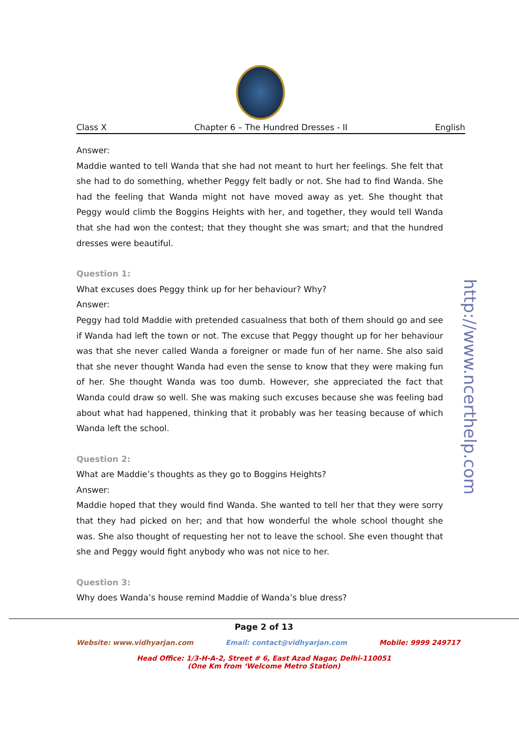Class X Chapter 6 – The Hundred Dresses - II English
Answer:
Maddie wanted to tell Wanda that she had not meant to hurt her feelings. She felt that she had to do something, whether Peggy felt badly or not. She had to find Wanda. She had the feeling that Wanda might not have moved away as yet. She thought that Peggy would climb the Boggins Heights with her, and together, they would tell Wanda that she had won the contest; that they thought she was smart; and that the hundred dresses were beautiful.
Question 1:
What excuses does Peggy think up for her behaviour? Why?
Answer:
Peggy had told Maddie with pretended casualness that both of them should go and see if Wanda had left the town or not. The excuse that Peggy thought up for her behaviour was that she never called Wanda a foreigner or made fun of her name. She also said that she never thought Wanda had even the sense to know that they were making fun of her. She thought Wanda was too dumb. However, she appreciated the fact that Wanda could draw so well. She was making such excuses because she was feeling bad about what had happened, thinking that it probably was her teasing because of which Wanda left the school.
Question 2:
What are Maddie’s thoughts as they go to Boggins Heights?
Answer:
Maddie hoped that they would find Wanda. She wanted to tell her that they were sorry that they had picked on her; and that how wonderful the whole school thought she was. She also thought of requesting her not to leave the school. She even thought that she and Peggy would fight anybody who was not nice to her.
Question 3:
Why does Wanda’s house remind Maddie of Wanda’s blue dress?
http://www.ncerthelp.com
Page 2 of 13
Website: www.vidhyarjan.com Email: contact@vidhyarjan.com Mobile: 9999 249717
Head Office: 1/3-H-A-2, Street # 6, East Azad Nagar, Delhi-110051
(One Km from ‘Welcome Metro Station)